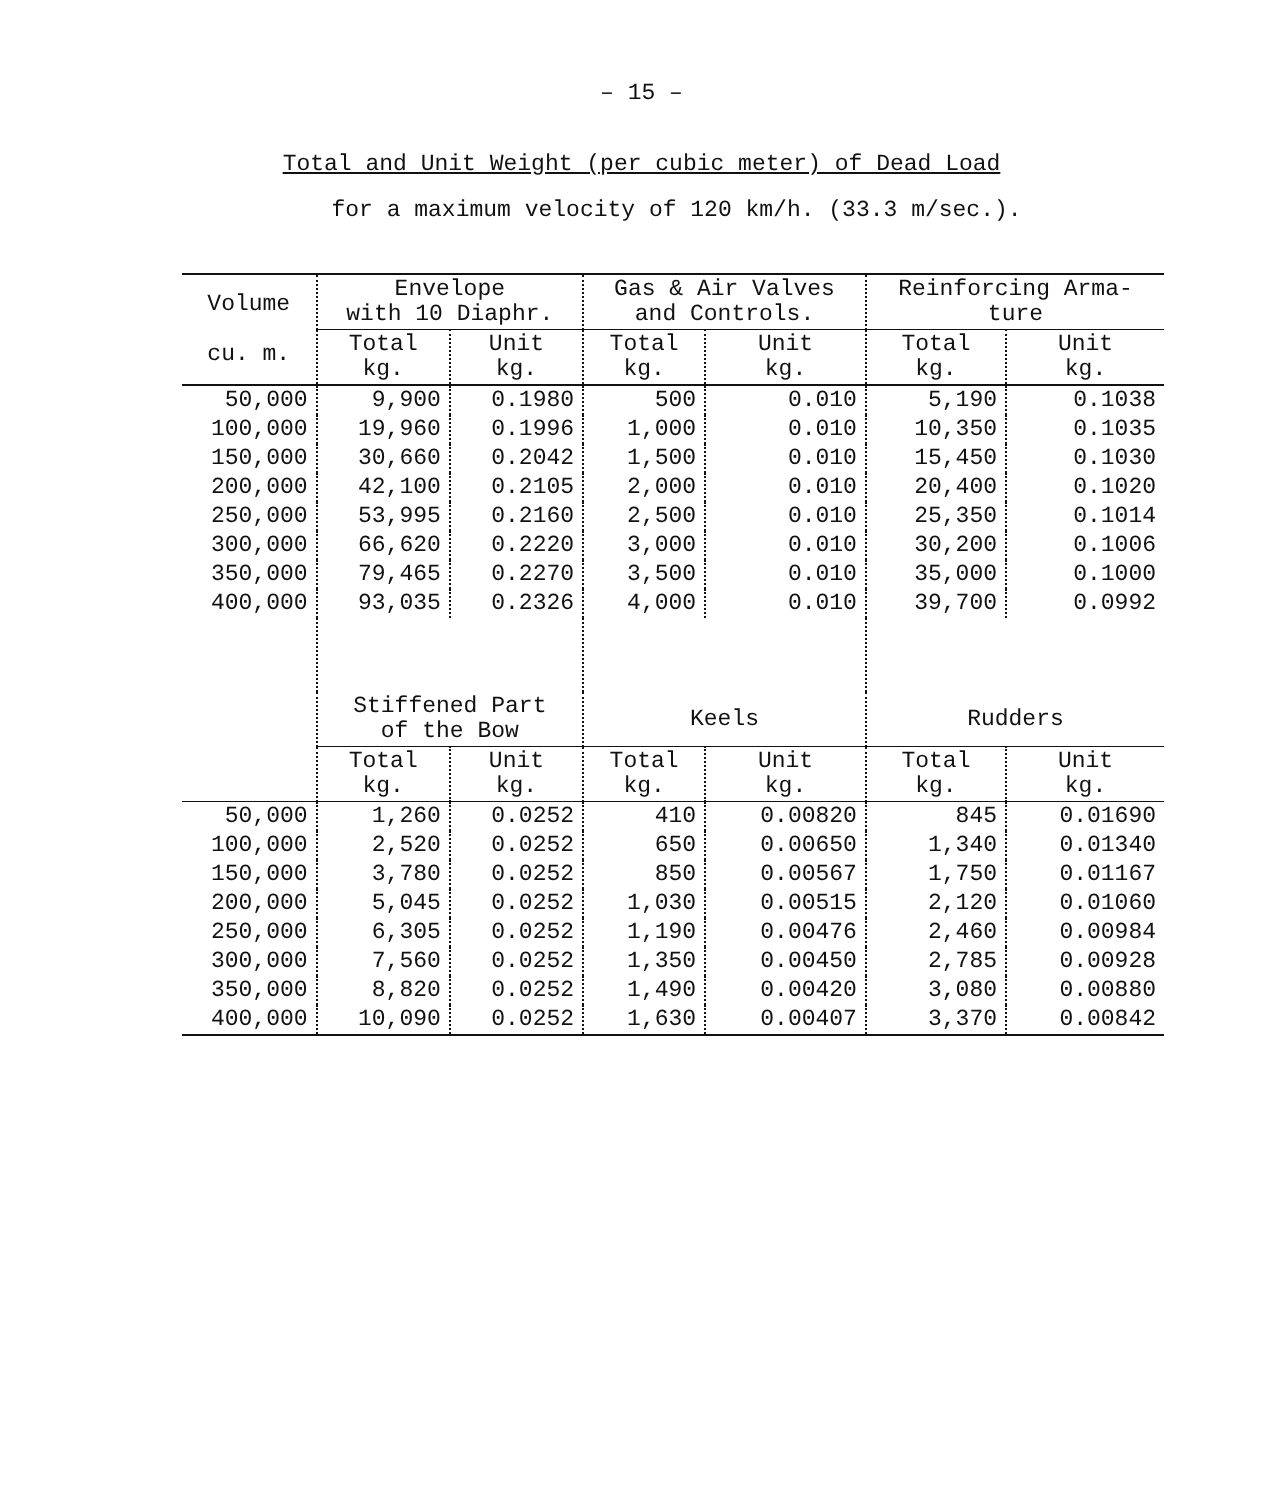– 15 –
Total and Unit Weight (per cubic meter) of Dead Load
for a maximum velocity of 120 km/h. (33.3 m/sec.).
| Volume cu. m. | Envelope with 10 Diaphr. | | Gas & Air Valves and Controls. | | Reinforcing Arma- ture | |
| --- | --- | --- | --- | --- | --- | --- |
| | Total kg. | Unit kg. | Total kg. | Unit kg. | Total kg. | Unit kg. |
| 50,000 | 9,900 | 0.1980 | 500 | 0.010 | 5,190 | 0.1038 |
| 100,000 | 19,960 | 0.1996 | 1,000 | 0.010 | 10,350 | 0.1035 |
| 150,000 | 30,660 | 0.2042 | 1,500 | 0.010 | 15,450 | 0.1030 |
| 200,000 | 42,100 | 0.2105 | 2,000 | 0.010 | 20,400 | 0.1020 |
| 250,000 | 53,995 | 0.2160 | 2,500 | 0.010 | 25,350 | 0.1014 |
| 300,000 | 66,620 | 0.2220 | 3,000 | 0.010 | 30,200 | 0.1006 |
| 350,000 | 79,465 | 0.2270 | 3,500 | 0.010 | 35,000 | 0.1000 |
| 400,000 | 93,035 | 0.2326 | 4,000 | 0.010 | 39,700 | 0.0992 |
| | Stiffened Part of the Bow | | Keels | | Rudders | |
| | Total kg. | Unit kg. | Total kg. | Unit kg. | Total kg. | Unit kg. |
| 50,000 | 1,260 | 0.0252 | 410 | 0.00820 | 845 | 0.01690 |
| 100,000 | 2,520 | 0.0252 | 650 | 0.00650 | 1,340 | 0.01340 |
| 150,000 | 3,780 | 0.0252 | 850 | 0.00567 | 1,750 | 0.01167 |
| 200,000 | 5,045 | 0.0252 | 1,030 | 0.00515 | 2,120 | 0.01060 |
| 250,000 | 6,305 | 0.0252 | 1,190 | 0.00476 | 2,460 | 0.00984 |
| 300,000 | 7,560 | 0.0252 | 1,350 | 0.00450 | 2,785 | 0.00928 |
| 350,000 | 8,820 | 0.0252 | 1,490 | 0.00420 | 3,080 | 0.00880 |
| 400,000 | 10,090 | 0.0252 | 1,630 | 0.00407 | 3,370 | 0.00842 |